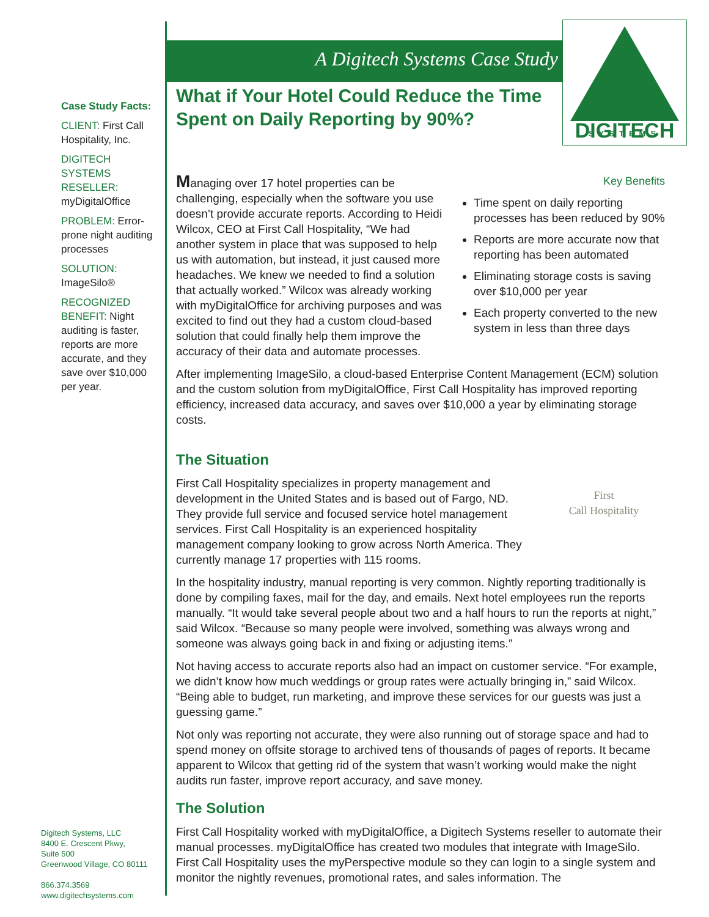A Digitech Systems Case Study
DIGITECH
.
SYSTEMS
Case Study Facts:
CLIENT: First Call Hospitality, Inc.
DIGITECH SYSTEMS RESELLER: myDigitalOffice
PROBLEM: Error-prone night auditing processes
SOLUTION: ImageSilo®
RECOGNIZED BENEFIT: Night auditing is faster, reports are more accurate, and they save over $10,000 per year.
Digitech Systems, LLC
8400 E. Crescent Pkwy,
Suite 500
Greenwood Village, CO 80111
866.374.3569
www.digitechsystems.com
What if Your Hotel Could Reduce the Time Spent on Daily Reporting by 90%?
Key Benefits
Time spent on daily reporting processes has been reduced by 90%
Reports are more accurate now that reporting has been automated
Eliminating storage costs is saving over $10,000 per year
Each property converted to the new system in less than three days
Managing over 17 hotel properties can be challenging, especially when the software you use doesn’t provide accurate reports. According to Heidi Wilcox, CEO at First Call Hospitality, “We had another system in place that was supposed to help us with automation, but instead, it just caused more headaches. We knew we needed to find a solution that actually worked.” Wilcox was already working with myDigitalOffice for archiving purposes and was excited to find out they had a custom cloud-based solution that could finally help them improve the accuracy of their data and automate processes.
After implementing ImageSilo, a cloud-based Enterprise Content Management (ECM) solution and the custom solution from myDigitalOffice, First Call Hospitality has improved reporting efficiency, increased data accuracy, and saves over $10,000 a year by eliminating storage costs.
The Situation
First
Call Hospitality
First Call Hospitality specializes in property management and development in the United States and is based out of Fargo, ND. They provide full service and focused service hotel management services. First Call Hospitality is an experienced hospitality management company looking to grow across North America. They currently manage 17 properties with 115 rooms.
In the hospitality industry, manual reporting is very common. Nightly reporting traditionally is done by compiling faxes, mail for the day, and emails. Next hotel employees run the reports manually. “It would take several people about two and a half hours to run the reports at night,” said Wilcox. “Because so many people were involved, something was always wrong and someone was always going back in and fixing or adjusting items.”
Not having access to accurate reports also had an impact on customer service. “For example, we didn’t know how much weddings or group rates were actually bringing in,” said Wilcox. “Being able to budget, run marketing, and improve these services for our guests was just a guessing game.”
Not only was reporting not accurate, they were also running out of storage space and had to spend money on offsite storage to archived tens of thousands of pages of reports. It became apparent to Wilcox that getting rid of the system that wasn’t working would make the night audits run faster, improve report accuracy, and save money.
The Solution
First Call Hospitality worked with myDigitalOffice, a Digitech Systems reseller to automate their manual processes. myDigitalOffice has created two modules that integrate with ImageSilo. First Call Hospitality uses the myPerspective module so they can login to a single system and monitor the nightly revenues, promotional rates, and sales information. The